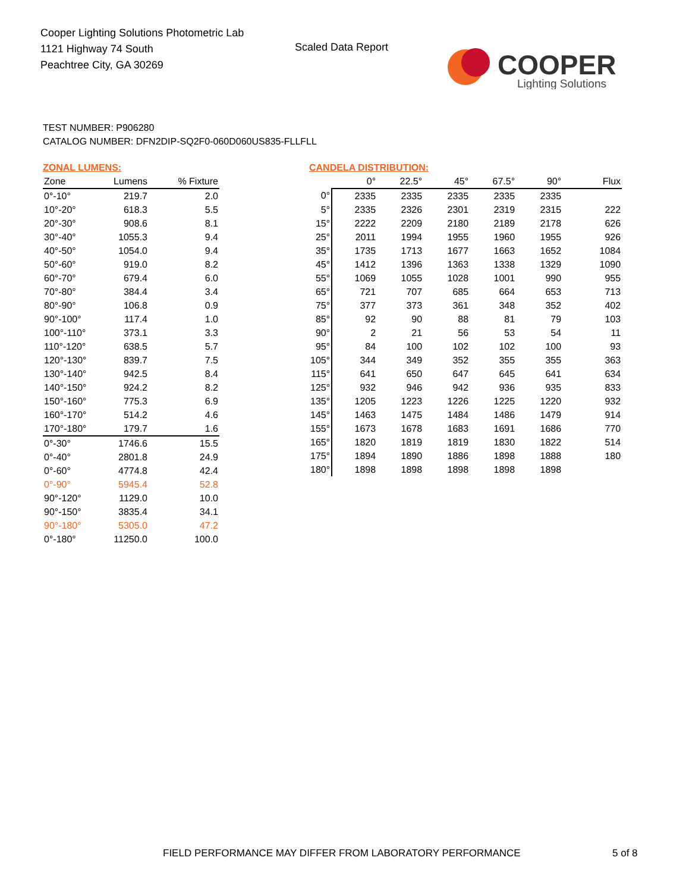Cooper Lighting Solutions Photometric Lab
1121 Highway 74 South
Peachtree City, GA 30269
Scaled Data Report
COOPER
Lighting Solutions
TEST NUMBER: P906280
CATALOG NUMBER: DFN2DIP-SQ2F0-060D060US835-FLLFLL
ZONAL LUMENS:
| Zone | Lumens | % Fixture |
| --- | --- | --- |
| 0°-10° | 219.7 | 2.0 |
| 10°-20° | 618.3 | 5.5 |
| 20°-30° | 908.6 | 8.1 |
| 30°-40° | 1055.3 | 9.4 |
| 40°-50° | 1054.0 | 9.4 |
| 50°-60° | 919.0 | 8.2 |
| 60°-70° | 679.4 | 6.0 |
| 70°-80° | 384.4 | 3.4 |
| 80°-90° | 106.8 | 0.9 |
| 90°-100° | 117.4 | 1.0 |
| 100°-110° | 373.1 | 3.3 |
| 110°-120° | 638.5 | 5.7 |
| 120°-130° | 839.7 | 7.5 |
| 130°-140° | 942.5 | 8.4 |
| 140°-150° | 924.2 | 8.2 |
| 150°-160° | 775.3 | 6.9 |
| 160°-170° | 514.2 | 4.6 |
| 170°-180° | 179.7 | 1.6 |
| 0°-30° | 1746.6 | 15.5 |
| 0°-40° | 2801.8 | 24.9 |
| 0°-60° | 4774.8 | 42.4 |
| 0°-90° | 5945.4 | 52.8 |
| 90°-120° | 1129.0 | 10.0 |
| 90°-150° | 3835.4 | 34.1 |
| 90°-180° | 5305.0 | 47.2 |
| 0°-180° | 11250.0 | 100.0 |
CANDELA DISTRIBUTION:
| | 0° | 22.5° | 45° | 67.5° | 90° | Flux |
| --- | --- | --- | --- | --- | --- | --- |
| 0° | 2335 | 2335 | 2335 | 2335 | 2335 | |
| 5° | 2335 | 2326 | 2301 | 2319 | 2315 | 222 |
| 15° | 2222 | 2209 | 2180 | 2189 | 2178 | 626 |
| 25° | 2011 | 1994 | 1955 | 1960 | 1955 | 926 |
| 35° | 1735 | 1713 | 1677 | 1663 | 1652 | 1084 |
| 45° | 1412 | 1396 | 1363 | 1338 | 1329 | 1090 |
| 55° | 1069 | 1055 | 1028 | 1001 | 990 | 955 |
| 65° | 721 | 707 | 685 | 664 | 653 | 713 |
| 75° | 377 | 373 | 361 | 348 | 352 | 402 |
| 85° | 92 | 90 | 88 | 81 | 79 | 103 |
| 90° | 2 | 21 | 56 | 53 | 54 | 11 |
| 95° | 84 | 100 | 102 | 102 | 100 | 93 |
| 105° | 344 | 349 | 352 | 355 | 355 | 363 |
| 115° | 641 | 650 | 647 | 645 | 641 | 634 |
| 125° | 932 | 946 | 942 | 936 | 935 | 833 |
| 135° | 1205 | 1223 | 1226 | 1225 | 1220 | 932 |
| 145° | 1463 | 1475 | 1484 | 1486 | 1479 | 914 |
| 155° | 1673 | 1678 | 1683 | 1691 | 1686 | 770 |
| 165° | 1820 | 1819 | 1819 | 1830 | 1822 | 514 |
| 175° | 1894 | 1890 | 1886 | 1898 | 1888 | 180 |
| 180° | 1898 | 1898 | 1898 | 1898 | 1898 | |
FIELD PERFORMANCE MAY DIFFER FROM LABORATORY PERFORMANCE
5 of 8